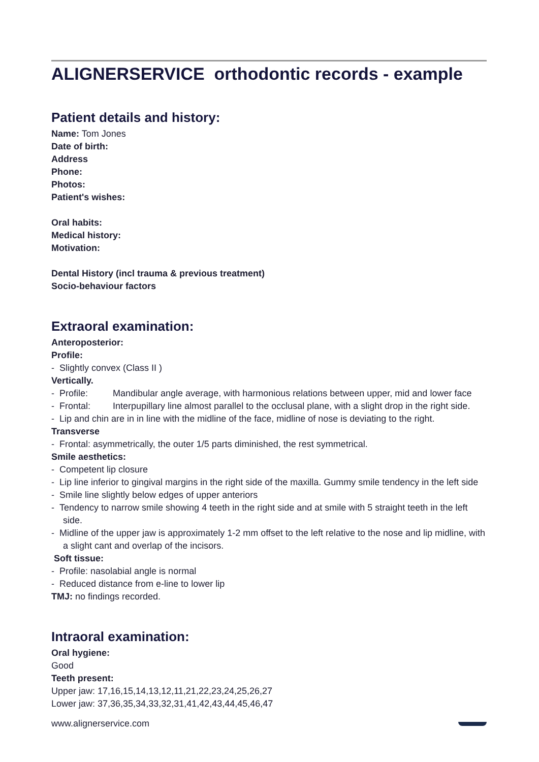ALIGNERSERVICE orthodontic records - example
Patient details and history:
Name: Tom Jones
Date of birth:
Address
Phone:
Photos:
Patient's wishes:
Oral habits:
Medical history:
Motivation:
Dental History (incl trauma & previous treatment)
Socio-behaviour factors
Extraoral examination:
Anteroposterior:
Profile:
- Slightly convex (Class II )
Vertically.
- Profile: Mandibular angle average, with harmonious relations between upper, mid and lower face
- Frontal: Interpupillary line almost parallel to the occlusal plane, with a slight drop in the right side.
- Lip and chin are in in line with the midline of the face, midline of nose is deviating to the right.
Transverse
- Frontal: asymmetrically, the outer 1/5 parts diminished, the rest symmetrical.
Smile aesthetics:
- Competent lip closure
- Lip line inferior to gingival margins in the right side of the maxilla. Gummy smile tendency in the left side
- Smile line slightly below edges of upper anteriors
- Tendency to narrow smile showing 4 teeth in the right side and at smile with 5 straight teeth in the left side.
- Midline of the upper jaw is approximately 1-2 mm offset to the left relative to the nose and lip midline, with a slight cant and overlap of the incisors.
Soft tissue:
- Profile: nasolabial angle is normal
- Reduced distance from e-line to lower lip
TMJ: no findings recorded.
Intraoral examination:
Oral hygiene:
Good
Teeth present:
Upper jaw: 17,16,15,14,13,12,11,21,22,23,24,25,26,27
Lower jaw: 37,36,35,34,33,32,31,41,42,43,44,45,46,47
www.alignerservice.com